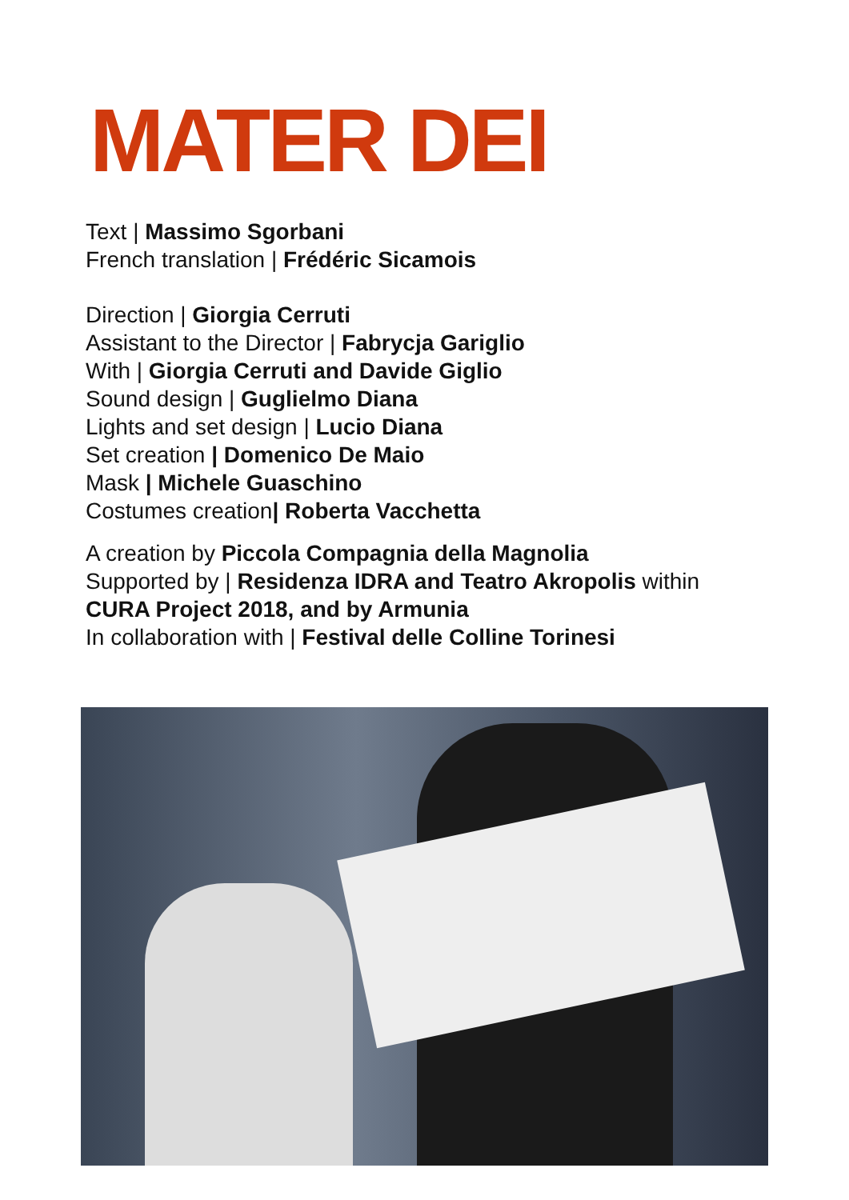MATER DEI
Text | Massimo Sgorbani
French translation | Frédéric Sicamois
Direction | Giorgia Cerruti
Assistant to the Director | Fabrycja Gariglio
With | Giorgia Cerruti and Davide Giglio
Sound design | Guglielmo Diana
Lights and set design | Lucio Diana
Set creation | Domenico De Maio
Mask | Michele Guaschino
Costumes creation| Roberta Vacchetta
A creation by Piccola Compagnia della Magnolia
Supported by | Residenza IDRA and Teatro Akropolis within
CURA Project 2018, and by Armunia
In collaboration with | Festival delle Colline Torinesi